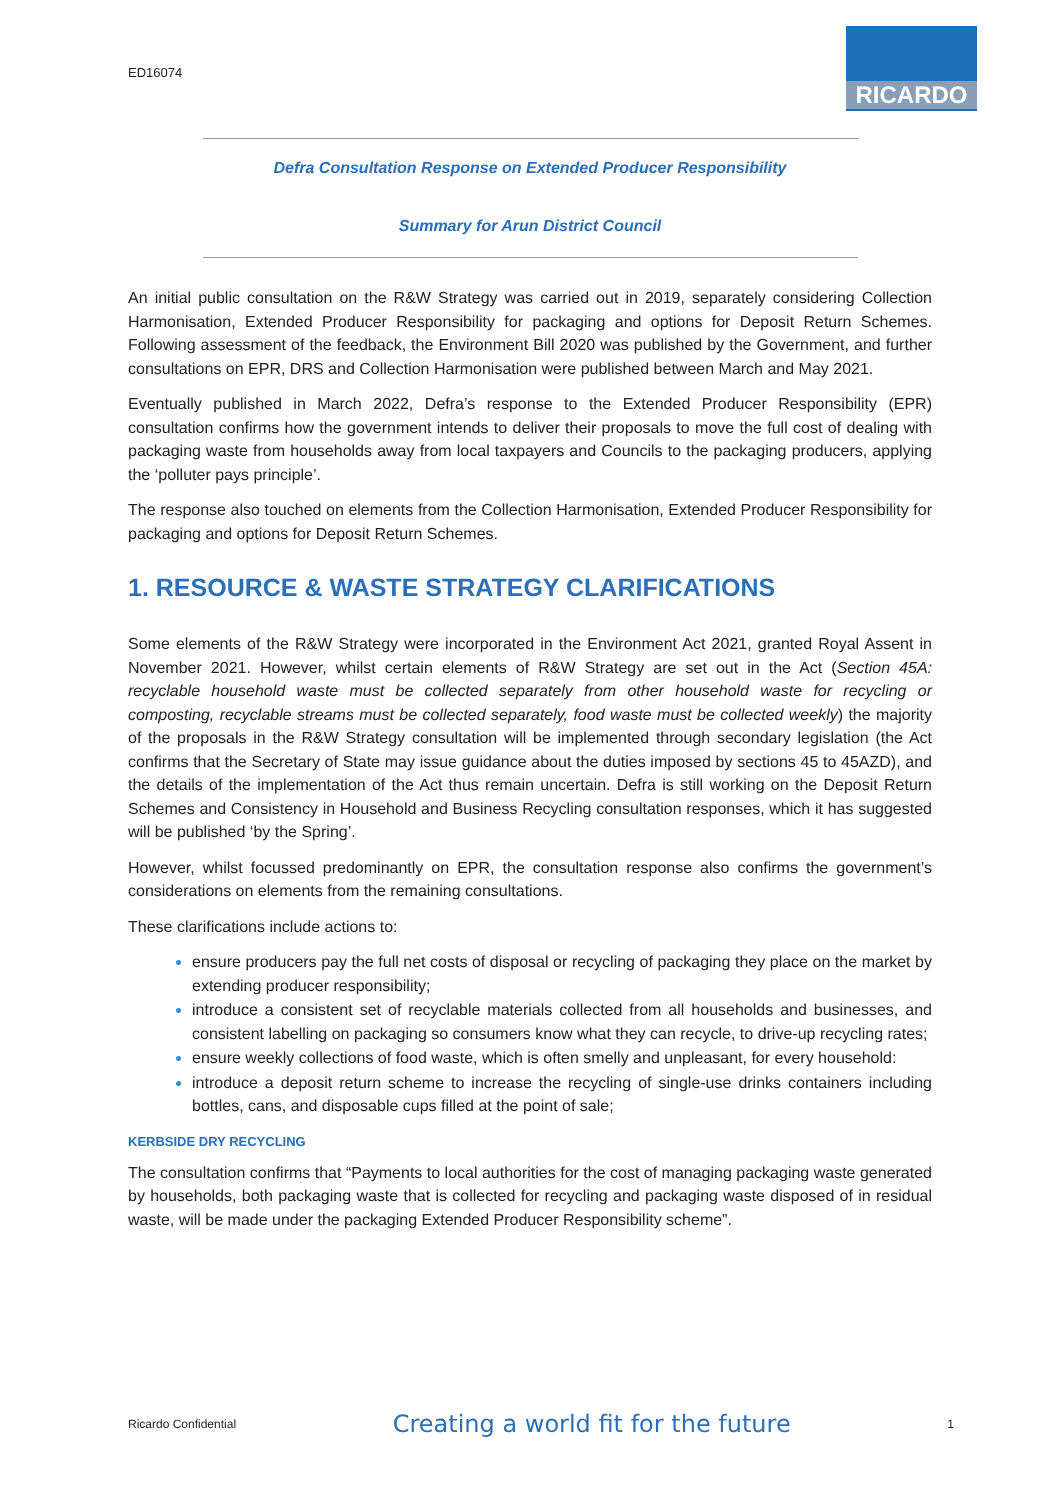ED16074
RICARDO
Defra Consultation Response on Extended Producer Responsibility
Summary for Arun District Council
An initial public consultation on the R&W Strategy was carried out in 2019, separately considering Collection Harmonisation, Extended Producer Responsibility for packaging and options for Deposit Return Schemes. Following assessment of the feedback, the Environment Bill 2020 was published by the Government, and further consultations on EPR, DRS and Collection Harmonisation were published between March and May 2021.
Eventually published in March 2022, Defra’s response to the Extended Producer Responsibility (EPR) consultation confirms how the government intends to deliver their proposals to move the full cost of dealing with packaging waste from households away from local taxpayers and Councils to the packaging producers, applying the ‘polluter pays principle’.
The response also touched on elements from the Collection Harmonisation, Extended Producer Responsibility for packaging and options for Deposit Return Schemes.
1. RESOURCE & WASTE STRATEGY CLARIFICATIONS
Some elements of the R&W Strategy were incorporated in the Environment Act 2021, granted Royal Assent in November 2021. However, whilst certain elements of R&W Strategy are set out in the Act (Section 45A: recyclable household waste must be collected separately from other household waste for recycling or composting, recyclable streams must be collected separately, food waste must be collected weekly) the majority of the proposals in the R&W Strategy consultation will be implemented through secondary legislation (the Act confirms that the Secretary of State may issue guidance about the duties imposed by sections 45 to 45AZD), and the details of the implementation of the Act thus remain uncertain. Defra is still working on the Deposit Return Schemes and Consistency in Household and Business Recycling consultation responses, which it has suggested will be published ‘by the Spring’.
However, whilst focussed predominantly on EPR, the consultation response also confirms the government’s considerations on elements from the remaining consultations.
These clarifications include actions to:
ensure producers pay the full net costs of disposal or recycling of packaging they place on the market by extending producer responsibility;
introduce a consistent set of recyclable materials collected from all households and businesses, and consistent labelling on packaging so consumers know what they can recycle, to drive-up recycling rates;
ensure weekly collections of food waste, which is often smelly and unpleasant, for every household:
introduce a deposit return scheme to increase the recycling of single-use drinks containers including bottles, cans, and disposable cups filled at the point of sale;
KERBSIDE DRY RECYCLING
The consultation confirms that “Payments to local authorities for the cost of managing packaging waste generated by households, both packaging waste that is collected for recycling and packaging waste disposed of in residual waste, will be made under the packaging Extended Producer Responsibility scheme”.
Ricardo Confidential Creating a world fit for the future 1